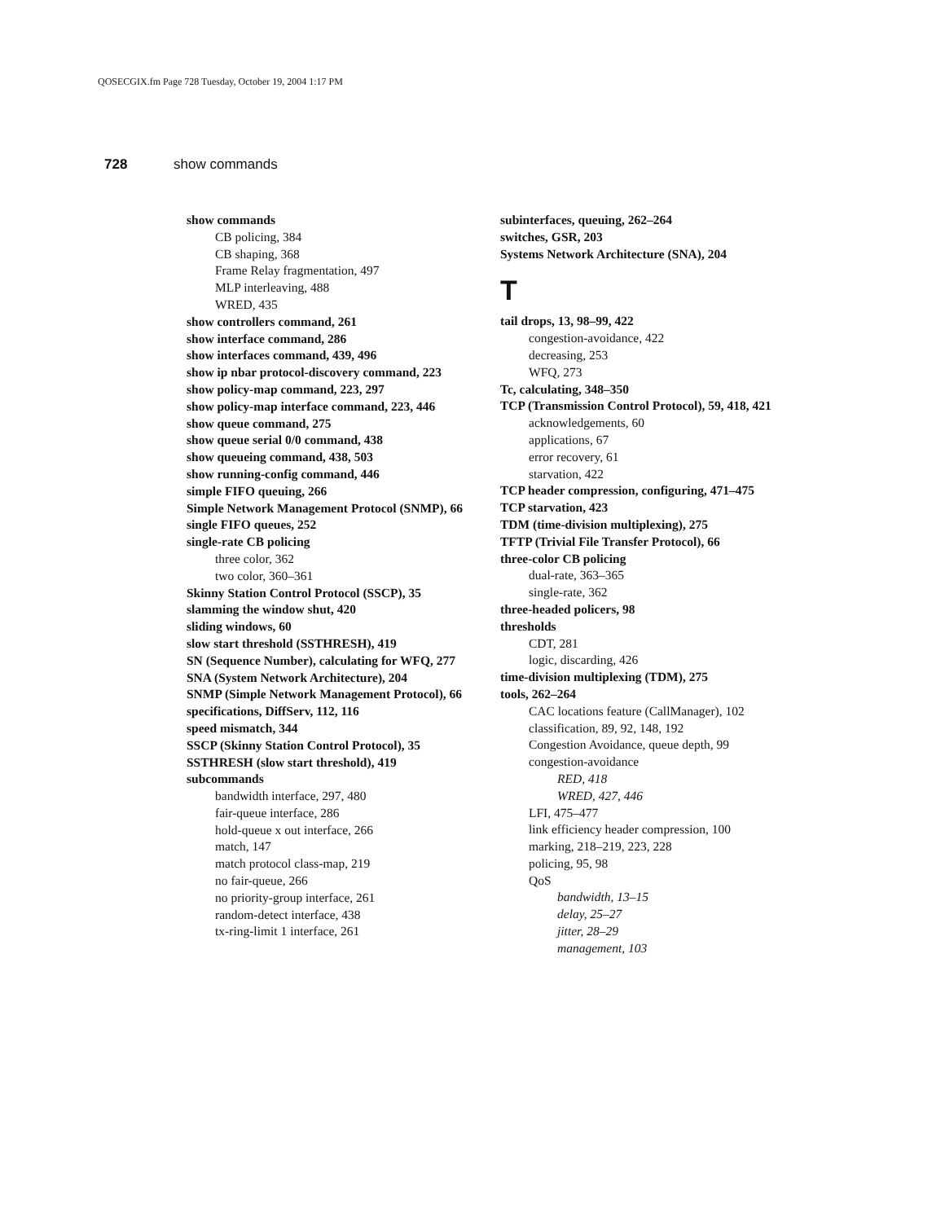QOSECGIX.fm Page 728 Tuesday, October 19, 2004 1:17 PM
728 show commands
show commands
CB policing, 384
CB shaping, 368
Frame Relay fragmentation, 497
MLP interleaving, 488
WRED, 435
show controllers command, 261
show interface command, 286
show interfaces command, 439, 496
show ip nbar protocol-discovery command, 223
show policy-map command, 223, 297
show policy-map interface command, 223, 446
show queue command, 275
show queue serial 0/0 command, 438
show queueing command, 438, 503
show running-config command, 446
simple FIFO queuing, 266
Simple Network Management Protocol (SNMP), 66
single FIFO queues, 252
single-rate CB policing
three color, 362
two color, 360–361
Skinny Station Control Protocol (SSCP), 35
slamming the window shut, 420
sliding windows, 60
slow start threshold (SSTHRESH), 419
SN (Sequence Number), calculating for WFQ, 277
SNA (System Network Architecture), 204
SNMP (Simple Network Management Protocol), 66
specifications, DiffServ, 112, 116
speed mismatch, 344
SSCP (Skinny Station Control Protocol), 35
SSTHRESH (slow start threshold), 419
subcommands
bandwidth interface, 297, 480
fair-queue interface, 286
hold-queue x out interface, 266
match, 147
match protocol class-map, 219
no fair-queue, 266
no priority-group interface, 261
random-detect interface, 438
tx-ring-limit 1 interface, 261
subinterfaces, queuing, 262–264
switches, GSR, 203
Systems Network Architecture (SNA), 204
T
tail drops, 13, 98–99, 422
congestion-avoidance, 422
decreasing, 253
WFQ, 273
Tc, calculating, 348–350
TCP (Transmission Control Protocol), 59, 418, 421
acknowledgements, 60
applications, 67
error recovery, 61
starvation, 422
TCP header compression, configuring, 471–475
TCP starvation, 423
TDM (time-division multiplexing), 275
TFTP (Trivial File Transfer Protocol), 66
three-color CB policing
dual-rate, 363–365
single-rate, 362
three-headed policers, 98
thresholds
CDT, 281
logic, discarding, 426
time-division multiplexing (TDM), 275
tools, 262–264
CAC locations feature (CallManager), 102
classification, 89, 92, 148, 192
Congestion Avoidance, queue depth, 99
congestion-avoidance
RED, 418
WRED, 427, 446
LFI, 475–477
link efficiency header compression, 100
marking, 218–219, 223, 228
policing, 95, 98
QoS
bandwidth, 13–15
delay, 25–27
jitter, 28–29
management, 103